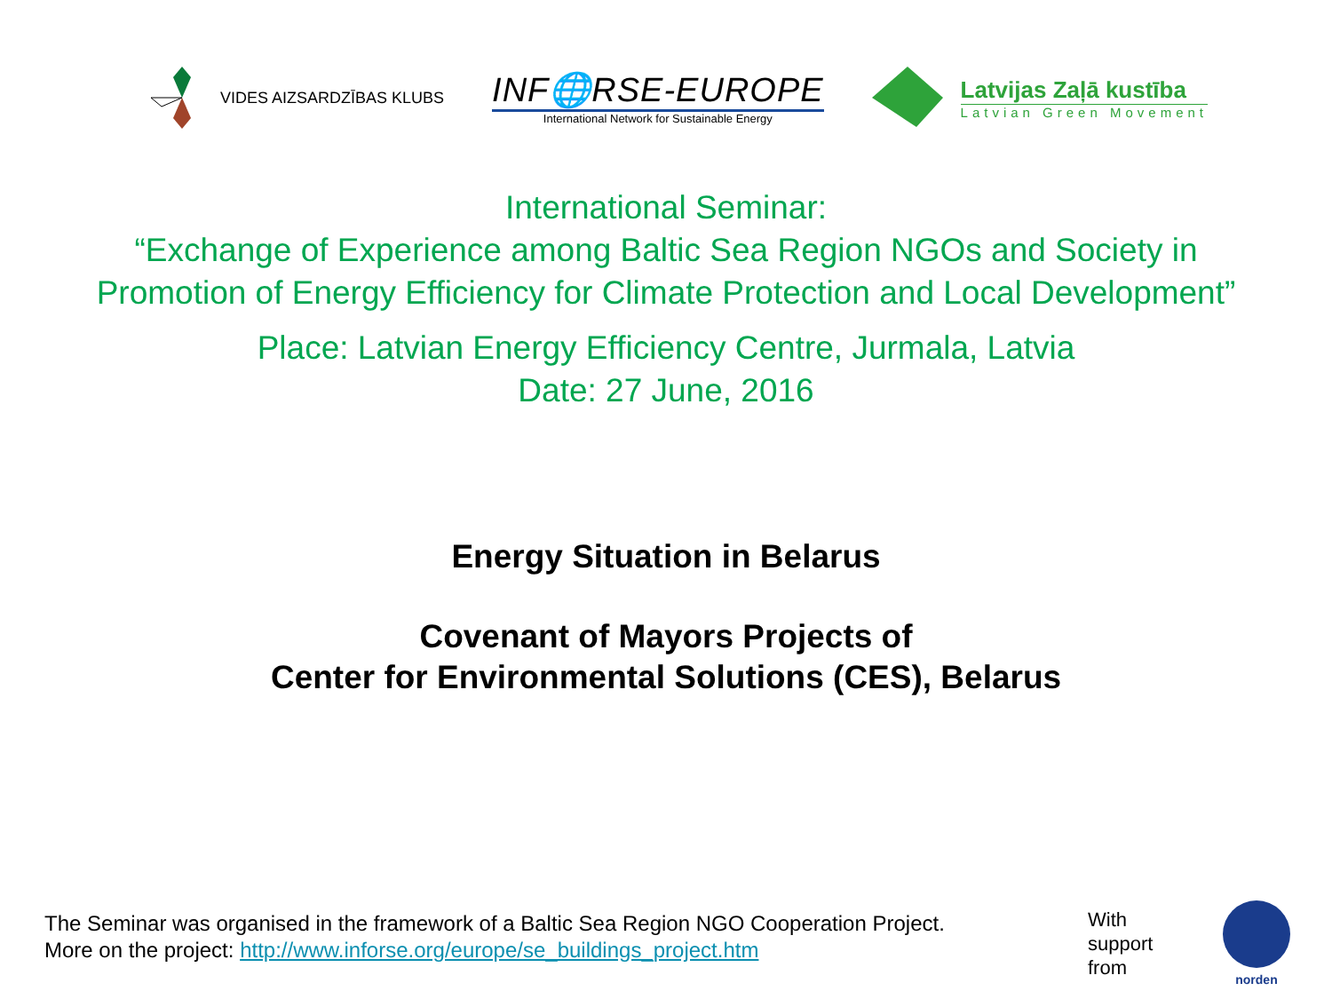VIDES AIZSARDZĪBAS KLUBS
INF🌐RSE-EUROPE
International Network for Sustainable Energy
Latvijas Zaļā kustība
Latvian Green Movement
International Seminar:
“Exchange of Experience among Baltic Sea Region NGOs and Society in
Promotion of Energy Efficiency for Climate Protection and Local Development”
Place: Latvian Energy Efficiency Centre, Jurmala, Latvia
Date: 27 June, 2016
Energy Situation in Belarus
Covenant of Mayors Projects of
Center for Environmental Solutions (CES), Belarus
The Seminar was organised in the framework of a Baltic Sea Region NGO Cooperation Project.
More on the project: http://www.inforse.org/europe/se_buildings_project.htm
With
support
from
norden